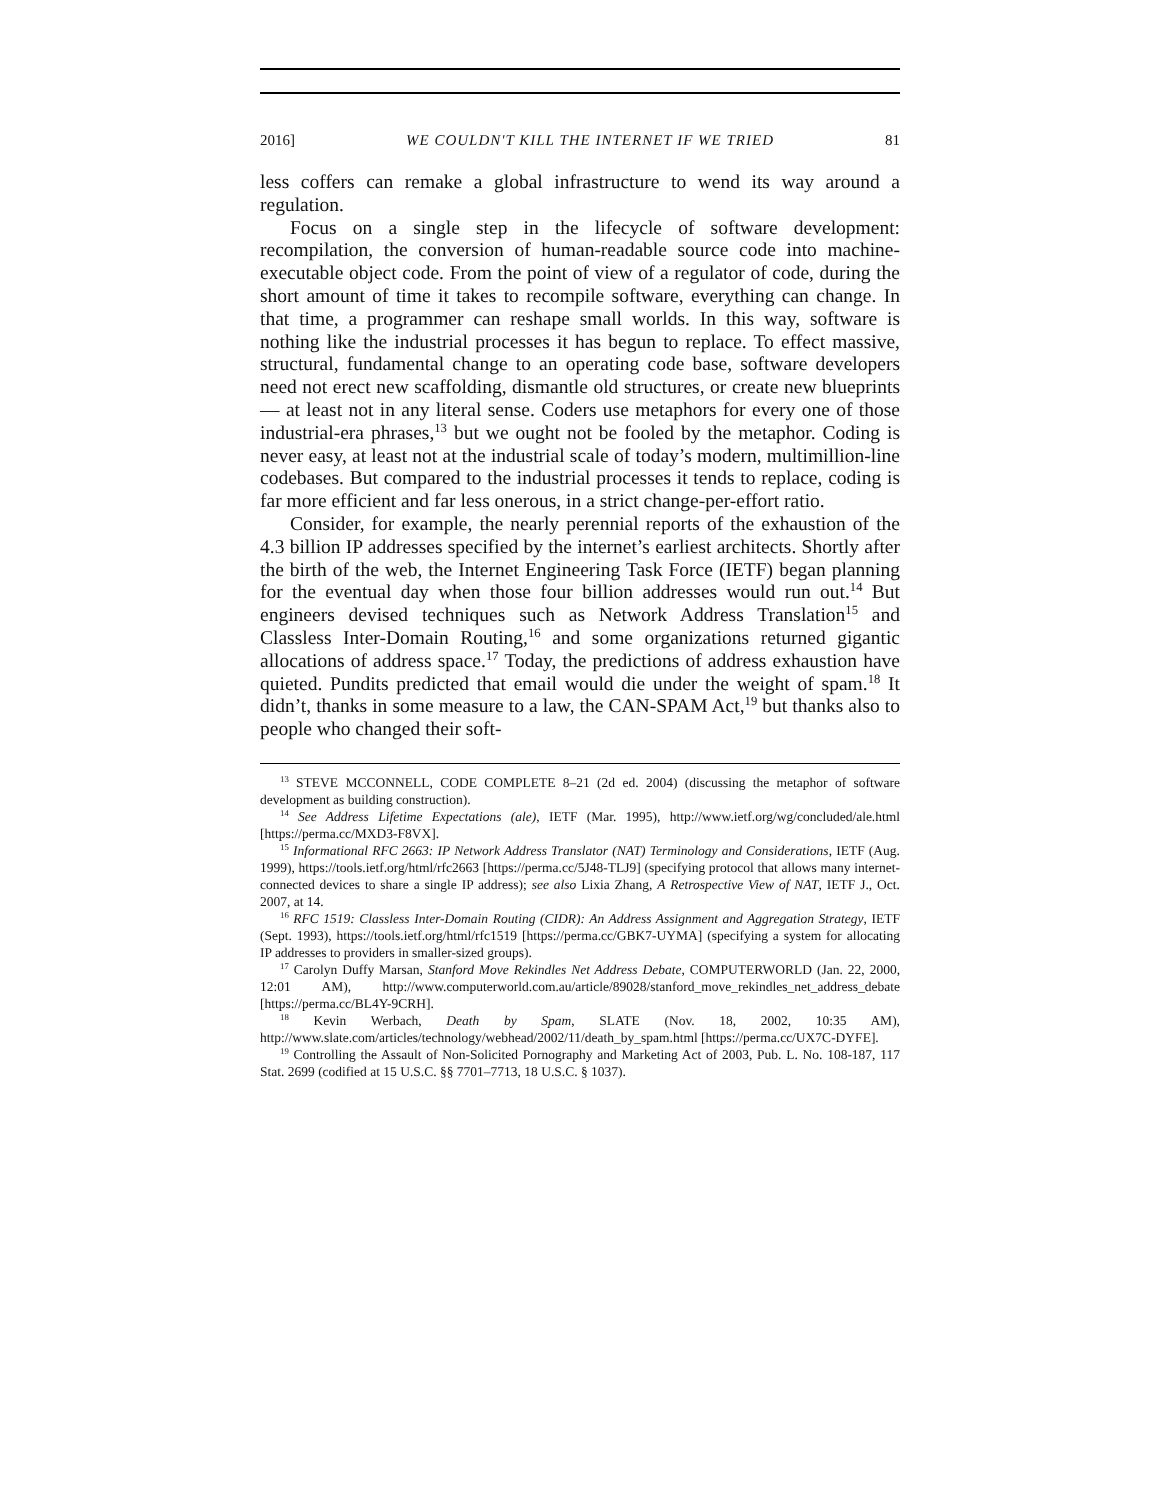2016] WE COULDN'T KILL THE INTERNET IF WE TRIED 81
less coffers can remake a global infrastructure to wend its way around a regulation.
Focus on a single step in the lifecycle of software development: recompilation, the conversion of human-readable source code into machine-executable object code. From the point of view of a regulator of code, during the short amount of time it takes to recompile software, everything can change. In that time, a programmer can reshape small worlds. In this way, software is nothing like the industrial processes it has begun to replace. To effect massive, structural, fundamental change to an operating code base, software developers need not erect new scaffolding, dismantle old structures, or create new blueprints — at least not in any literal sense. Coders use metaphors for every one of those industrial-era phrases,<sup>13</sup> but we ought not be fooled by the metaphor. Coding is never easy, at least not at the industrial scale of today’s modern, multimillion-line codebases. But compared to the industrial processes it tends to replace, coding is far more efficient and far less onerous, in a strict change-per-effort ratio.
Consider, for example, the nearly perennial reports of the exhaustion of the 4.3 billion IP addresses specified by the internet’s earliest architects. Shortly after the birth of the web, the Internet Engineering Task Force (IETF) began planning for the eventual day when those four billion addresses would run out.<sup>14</sup> But engineers devised techniques such as Network Address Translation<sup>15</sup> and Classless Inter-Domain Routing,<sup>16</sup> and some organizations returned gigantic allocations of address space.<sup>17</sup> Today, the predictions of address exhaustion have quieted. Pundits predicted that email would die under the weight of spam.<sup>18</sup> It didn’t, thanks in some measure to a law, the CAN-SPAM Act,<sup>19</sup> but thanks also to people who changed their soft-
<sup>13</sup> STEVE MCCONNELL, CODE COMPLETE 8–21 (2d ed. 2004) (discussing the metaphor of software development as building construction).
<sup>14</sup> See Address Lifetime Expectations (ale), IETF (Mar. 1995), http://www.ietf.org/wg/concluded/ale.html [https://perma.cc/MXD3-F8VX].
<sup>15</sup> Informational RFC 2663: IP Network Address Translator (NAT) Terminology and Considerations, IETF (Aug. 1999), https://tools.ietf.org/html/rfc2663 [https://perma.cc/5J48-TLJ9] (specifying protocol that allows many internet-connected devices to share a single IP address); see also Lixia Zhang, A Retrospective View of NAT, IETF J., Oct. 2007, at 14.
<sup>16</sup> RFC 1519: Classless Inter-Domain Routing (CIDR): An Address Assignment and Aggregation Strategy, IETF (Sept. 1993), https://tools.ietf.org/html/rfc1519 [https://perma.cc/GBK7-UYMA] (specifying a system for allocating IP addresses to providers in smaller-sized groups).
<sup>17</sup> Carolyn Duffy Marsan, Stanford Move Rekindles Net Address Debate, COMPUTERWORLD (Jan. 22, 2000, 12:01 AM), http://www.computerworld.com.au/article/89028/stanford_move_rekindles_net_address_debate [https://perma.cc/BL4Y-9CRH].
<sup>18</sup> Kevin Werbach, Death by Spam, SLATE (Nov. 18, 2002, 10:35 AM), http://www.slate.com/articles/technology/webhead/2002/11/death_by_spam.html [https://perma.cc/UX7C-DYFE].
<sup>19</sup> Controlling the Assault of Non-Solicited Pornography and Marketing Act of 2003, Pub. L. No. 108-187, 117 Stat. 2699 (codified at 15 U.S.C. §§ 7701–7713, 18 U.S.C. § 1037).